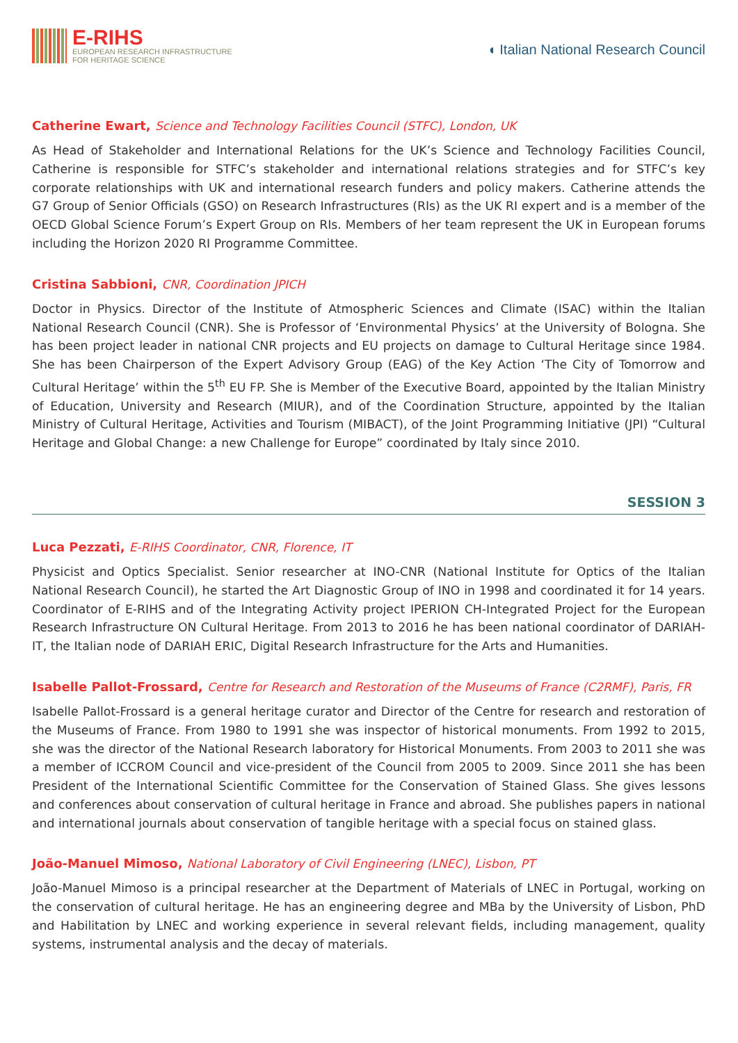E-RIHS
EUROPEAN RESEARCH INFRASTRUCTURE
FOR HERITAGE SCIENCE
◖ Italian National Research Council
Catherine Ewart, Science and Technology Facilities Council (STFC), London, UK
As Head of Stakeholder and International Relations for the UK’s Science and Technology Facilities Council, Catherine is responsible for STFC’s stakeholder and international relations strategies and for STFC’s key corporate relationships with UK and international research funders and policy makers. Catherine attends the G7 Group of Senior Officials (GSO) on Research Infrastructures (RIs) as the UK RI expert and is a member of the OECD Global Science Forum’s Expert Group on RIs. Members of her team represent the UK in European forums including the Horizon 2020 RI Programme Committee.
Cristina Sabbioni, CNR, Coordination JPICH
Doctor in Physics. Director of the Institute of Atmospheric Sciences and Climate (ISAC) within the Italian National Research Council (CNR). She is Professor of ‘Environmental Physics’ at the University of Bologna. She has been project leader in national CNR projects and EU projects on damage to Cultural Heritage since 1984. She has been Chairperson of the Expert Advisory Group (EAG) of the Key Action ‘The City of Tomorrow and Cultural Heritage’ within the 5<sup>th</sup> EU FP. She is Member of the Executive Board, appointed by the Italian Ministry of Education, University and Research (MIUR), and of the Coordination Structure, appointed by the Italian Ministry of Cultural Heritage, Activities and Tourism (MIBACT), of the Joint Programming Initiative (JPI) “Cultural Heritage and Global Change: a new Challenge for Europe” coordinated by Italy since 2010.
SESSION 3
Luca Pezzati, E-RIHS Coordinator, CNR, Florence, IT
Physicist and Optics Specialist. Senior researcher at INO-CNR (National Institute for Optics of the Italian National Research Council), he started the Art Diagnostic Group of INO in 1998 and coordinated it for 14 years. Coordinator of E-RIHS and of the Integrating Activity project IPERION CH-Integrated Project for the European Research Infrastructure ON Cultural Heritage. From 2013 to 2016 he has been national coordinator of DARIAH-IT, the Italian node of DARIAH ERIC, Digital Research Infrastructure for the Arts and Humanities.
Isabelle Pallot-Frossard, Centre for Research and Restoration of the Museums of France (C2RMF), Paris, FR
Isabelle Pallot-Frossard is a general heritage curator and Director of the Centre for research and restoration of the Museums of France. From 1980 to 1991 she was inspector of historical monuments. From 1992 to 2015, she was the director of the National Research laboratory for Historical Monuments. From 2003 to 2011 she was a member of ICCROM Council and vice-president of the Council from 2005 to 2009. Since 2011 she has been President of the International Scientific Committee for the Conservation of Stained Glass. She gives lessons and conferences about conservation of cultural heritage in France and abroad. She publishes papers in national and international journals about conservation of tangible heritage with a special focus on stained glass.
João-Manuel Mimoso, National Laboratory of Civil Engineering (LNEC), Lisbon, PT
João-Manuel Mimoso is a principal researcher at the Department of Materials of LNEC in Portugal, working on the conservation of cultural heritage. He has an engineering degree and MBa by the University of Lisbon, PhD and Habilitation by LNEC and working experience in several relevant fields, including management, quality systems, instrumental analysis and the decay of materials.